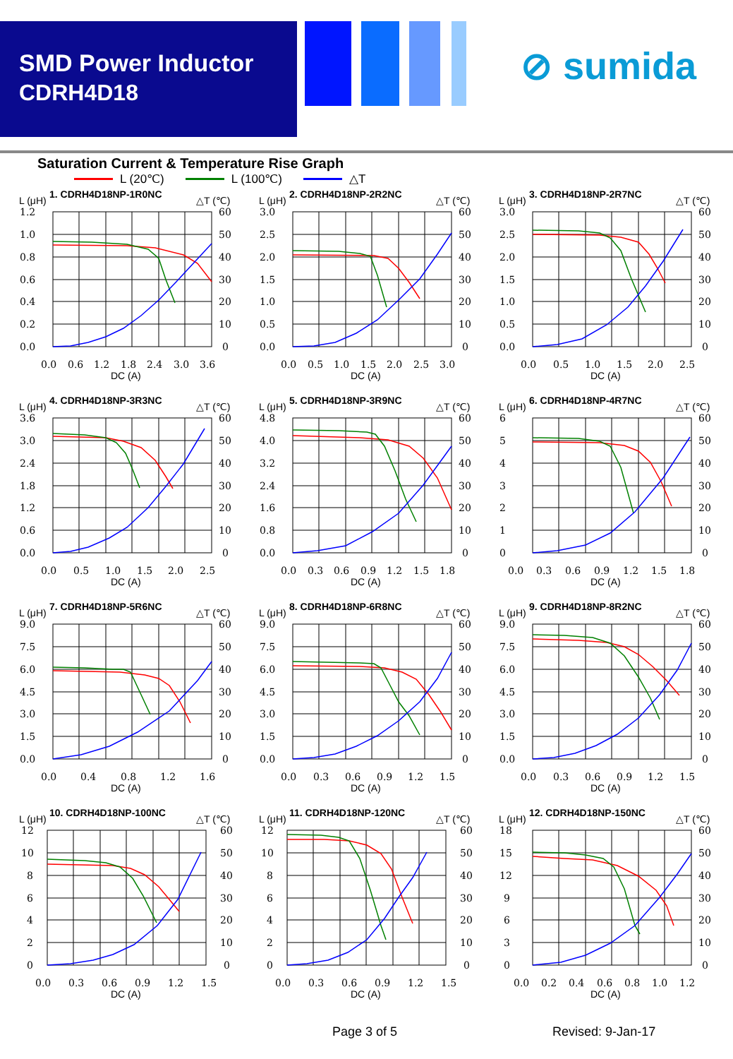SMD Power Inductor
CDRH4D18
⊘ sumida
Saturation Current & Temperature Rise Graph
L (20℃) L (100℃) △T
L (μH)
1. CDRH4D18NP-1R0NC
△T (℃)
1.2
1.0
0.8
0.6
0.4
0.2
0.0
60
50
40
30
20
10
0
0.0
0.6
1.2
1.8
2.4
3.0
3.6
DC (A)
L (μH)
2. CDRH4D18NP-2R2NC
△T (℃)
3.0
2.5
2.0
1.5
1.0
0.5
0.0
60
50
40
30
20
10
0
0.0
0.5
1.0
1.5
2.0
2.5
3.0
DC (A)
L (μH)
3. CDRH4D18NP-2R7NC
△T (℃)
3.0
2.5
2.0
1.5
1.0
0.5
0.0
60
50
40
30
20
10
0
0.0
0.5
1.0
1.5
2.0
2.5
DC (A)
L (μH)
4. CDRH4D18NP-3R3NC
△T (℃)
3.6
3.0
2.4
1.8
1.2
0.6
0.0
60
50
40
30
20
10
0
0.0
0.5
1.0
1.5
2.0
2.5
DC (A)
L (μH)
5. CDRH4D18NP-3R9NC
△T (℃)
4.8
4.0
3.2
2.4
1.6
0.8
0.0
60
50
40
30
20
10
0
0.0
0.3
0.6
0.9
1.2
1.5
1.8
DC (A)
L (μH)
6. CDRH4D18NP-4R7NC
△T (℃)
6
5
4
3
2
1
0
60
50
40
30
20
10
0
0.0
0.3
0.6
0.9
1.2
1.5
1.8
DC (A)
L (μH)
7. CDRH4D18NP-5R6NC
△T (℃)
9.0
7.5
6.0
4.5
3.0
1.5
0.0
60
50
40
30
20
10
0
0.0
0.4
0.8
1.2
1.6
DC (A)
L (μH)
8. CDRH4D18NP-6R8NC
△T (℃)
9.0
7.5
6.0
4.5
3.0
1.5
0.0
60
50
40
30
20
10
0
0.0
0.3
0.6
0.9
1.2
1.5
DC (A)
L (μH)
9. CDRH4D18NP-8R2NC
△T (℃)
9.0
7.5
6.0
4.5
3.0
1.5
0.0
60
50
40
30
20
10
0
0.0
0.3
0.6
0.9
1.2
1.5
DC (A)
L (μH)
10. CDRH4D18NP-100NC
△T (℃)
12
10
8
6
4
2
0
60
50
40
30
20
10
0
0.0
0.3
0.6
0.9
1.2
1.5
DC (A)
L (μH)
11. CDRH4D18NP-120NC
△T (℃)
12
10
8
6
4
2
0
60
50
40
30
20
10
0
0.0
0.3
0.6
0.9
1.2
1.5
DC (A)
L (μH)
12. CDRH4D18NP-150NC
△T (℃)
18
15
12
9
6
3
0
60
50
40
30
20
10
0
0.0
0.2
0.4
0.6
0.8
1.0
1.2
DC (A)
Page 3 of 5 Revised: 9-Jan-17